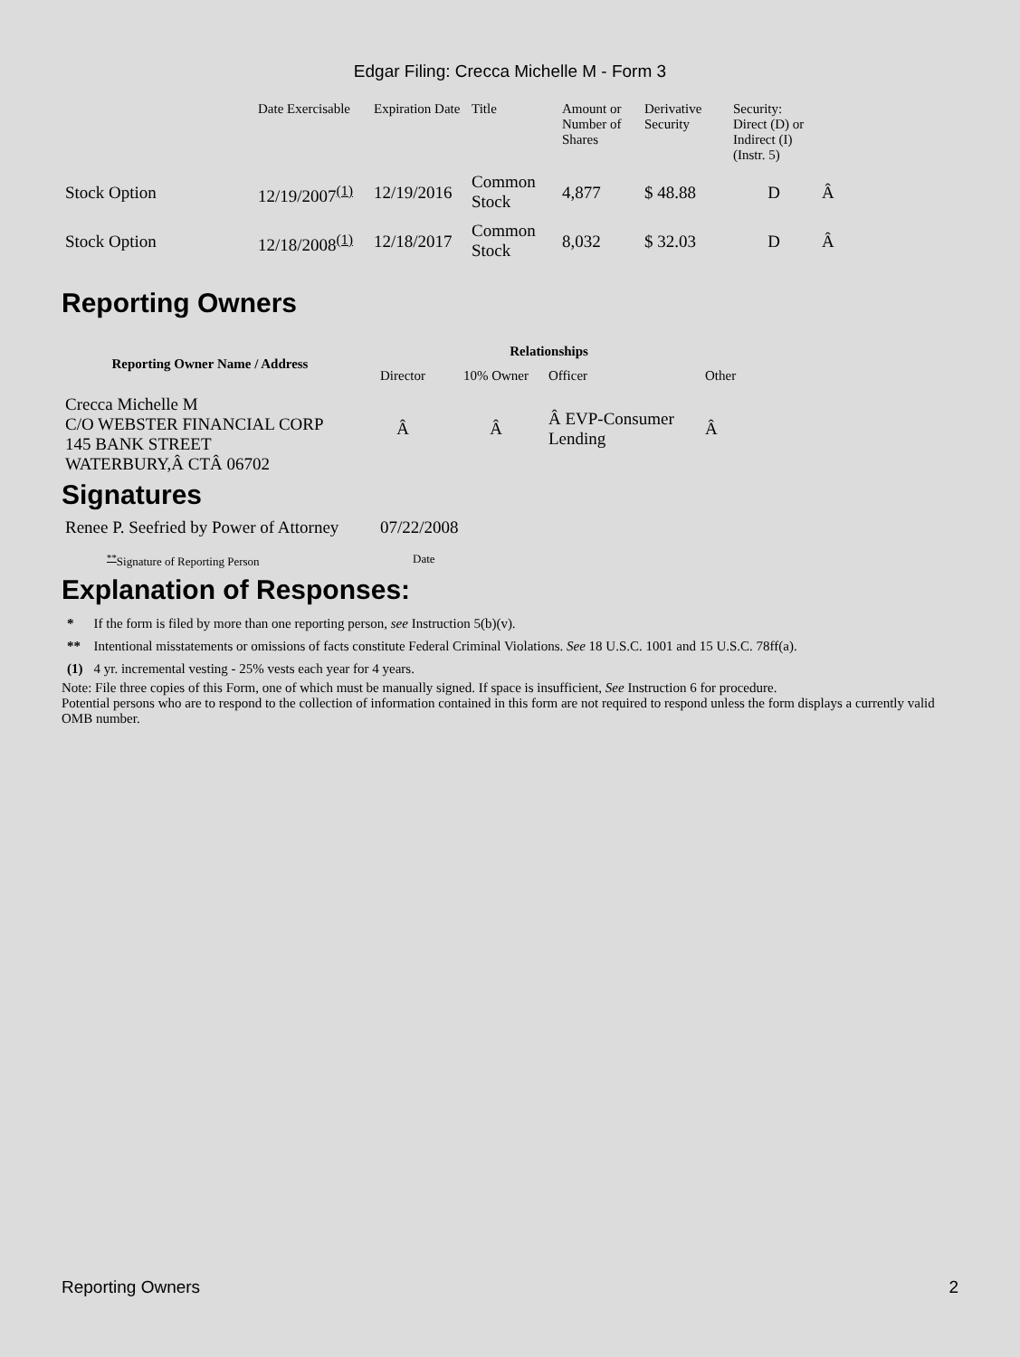Edgar Filing: Crecca Michelle M - Form 3
| | Date Exercisable | Expiration Date | Title | Amount or Number of Shares | Derivative Security | Security: Direct (D) or Indirect (I) (Instr. 5) | |
| Stock Option | 12/19/2007<sup>(1)</sup> | 12/19/2016 | Common Stock | 4,877 | $ 48.88 | D | Â |
| Stock Option | 12/18/2008<sup>(1)</sup> | 12/18/2017 | Common Stock | 8,032 | $ 32.03 | D | Â |
Reporting Owners
| Reporting Owner Name / Address | Relationships | | | |
| --- | --- | --- | --- | --- |
| | Director | 10% Owner | Officer | Other |
| Crecca Michelle M C/O WEBSTER FINANCIAL CORP 145 BANK STREET WATERBURY,Â CTÂ 06702 | Â | Â | Â EVP-Consumer Lending | Â |
Signatures
| Renee P. Seefried by Power of Attorney | 07/22/2008 |
| <sup>**</sup> Signature of Reporting Person | Date |
Explanation of Responses:
| * | If the form is filed by more than one reporting person, see Instruction 5(b)(v). |
| ** | Intentional misstatements or omissions of facts constitute Federal Criminal Violations. See 18 U.S.C. 1001 and 15 U.S.C. 78ff(a). |
| (1) | 4 yr. incremental vesting - 25% vests each year for 4 years. |
Note: File three copies of this Form, one of which must be manually signed. If space is insufficient, See Instruction 6 for procedure.
Potential persons who are to respond to the collection of information contained in this form are not required to respond unless the form displays a currently valid OMB number.
Reporting Owners 2